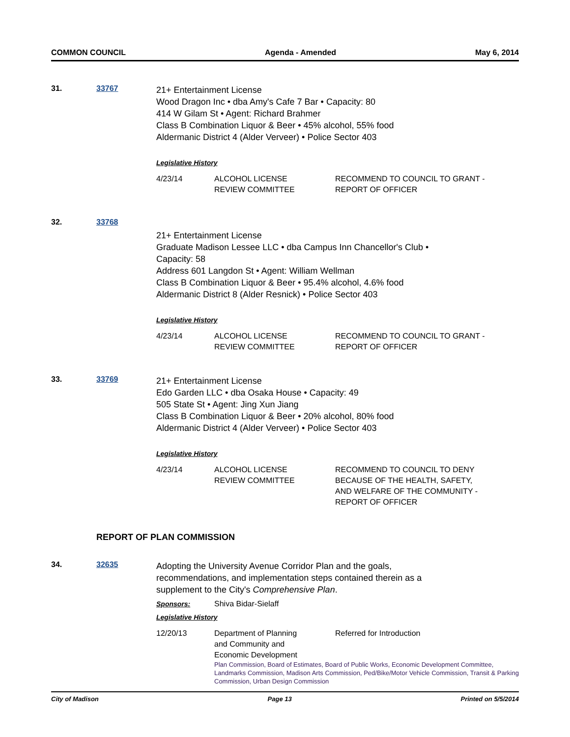COMMON COUNCIL Agenda - Amended May 6, 2014
31. 33767
21+ Entertainment License
Wood Dragon Inc • dba Amy's Cafe 7 Bar • Capacity: 80
414 W Gilam St • Agent: Richard Brahmer
Class B Combination Liquor & Beer • 45% alcohol, 55% food
Aldermanic District 4 (Alder Verveer) • Police Sector 403
Legislative History
| 4/23/14 | ALCOHOL LICENSE REVIEW COMMITTEE | RECOMMEND TO COUNCIL TO GRANT - REPORT OF OFFICER |
32. 33768
21+ Entertainment License
Graduate Madison Lessee LLC • dba Campus Inn Chancellor's Club •
Capacity: 58
Address 601 Langdon St • Agent: William Wellman
Class B Combination Liquor & Beer • 95.4% alcohol, 4.6% food
Aldermanic District 8 (Alder Resnick) • Police Sector 403
Legislative History
| 4/23/14 | ALCOHOL LICENSE REVIEW COMMITTEE | RECOMMEND TO COUNCIL TO GRANT - REPORT OF OFFICER |
33. 33769
21+ Entertainment License
Edo Garden LLC • dba Osaka House • Capacity: 49
505 State St • Agent: Jing Xun Jiang
Class B Combination Liquor & Beer • 20% alcohol, 80% food
Aldermanic District 4 (Alder Verveer) • Police Sector 403
Legislative History
| 4/23/14 | ALCOHOL LICENSE REVIEW COMMITTEE | RECOMMEND TO COUNCIL TO DENY BECAUSE OF THE HEALTH, SAFETY, AND WELFARE OF THE COMMUNITY - REPORT OF OFFICER |
REPORT OF PLAN COMMISSION
34. 32635
Adopting the University Avenue Corridor Plan and the goals,
recommendations, and implementation steps contained therein as a
supplement to the City's Comprehensive Plan.
| Sponsors: | Shiva Bidar-Sielaff |
Legislative History
| 12/20/13 | Department of Planning and Community and Economic Development | Referred for Introduction |
| | Plan Commission, Board of Estimates, Board of Public Works, Economic Development Committee, Landmarks Commission, Madison Arts Commission, Ped/Bike/Motor Vehicle Commission, Transit & Parking Commission, Urban Design Commission | |
City of Madison Page 13 Printed on 5/5/2014